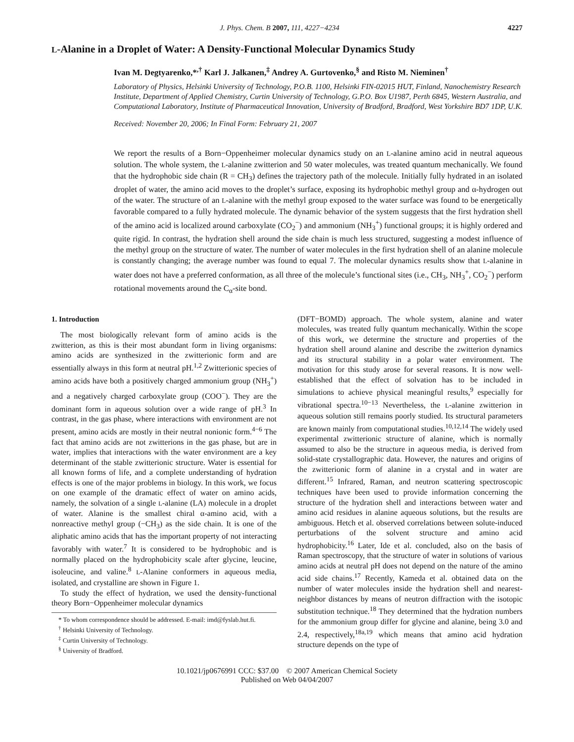J. Phys. Chem. B 2007, 111, 4227−4234 4227
L-Alanine in a Droplet of Water: A Density-Functional Molecular Dynamics Study
Ivan M. Degtyarenko,*<sup>,†</sup> Karl J. Jalkanen,<sup>‡</sup> Andrey A. Gurtovenko,<sup>§</sup> and Risto M. Nieminen<sup>†</sup>
Laboratory of Physics, Helsinki University of Technology, P.O.B. 1100, Helsinki FIN-02015 HUT, Finland, Nanochemistry Research Institute, Department of Applied Chemistry, Curtin University of Technology, G.P.O. Box U1987, Perth 6845, Western Australia, and Computational Laboratory, Institute of Pharmaceutical Innovation, University of Bradford, Bradford, West Yorkshire BD7 1DP, U.K.
Received: November 20, 2006; In Final Form: February 21, 2007
We report the results of a Born−Oppenheimer molecular dynamics study on an L-alanine amino acid in neutral aqueous solution. The whole system, the L-alanine zwitterion and 50 water molecules, was treated quantum mechanically. We found that the hydrophobic side chain (R = CH<sub>3</sub>) defines the trajectory path of the molecule. Initially fully hydrated in an isolated droplet of water, the amino acid moves to the droplet’s surface, exposing its hydrophobic methyl group and α-hydrogen out of the water. The structure of an L-alanine with the methyl group exposed to the water surface was found to be energetically favorable compared to a fully hydrated molecule. The dynamic behavior of the system suggests that the first hydration shell of the amino acid is localized around carboxylate (CO<sub>2</sub><sup>−</sup>) and ammonium (NH<sub>3</sub><sup>+</sup>) functional groups; it is highly ordered and quite rigid. In contrast, the hydration shell around the side chain is much less structured, suggesting a modest influence of the methyl group on the structure of water. The number of water molecules in the first hydration shell of an alanine molecule is constantly changing; the average number was found to equal 7. The molecular dynamics results show that L-alanine in water does not have a preferred conformation, as all three of the molecule’s functional sites (i.e., CH<sub>3</sub>, NH<sub>3</sub><sup>+</sup>, CO<sub>2</sub><sup>−</sup>) perform rotational movements around the C<sub>α</sub>-site bond.
1. Introduction
The most biologically relevant form of amino acids is the zwitterion, as this is their most abundant form in living organisms: amino acids are synthesized in the zwitterionic form and are essentially always in this form at neutral pH.<sup>1,2</sup> Zwitterionic species of amino acids have both a positively charged ammonium group (NH<sub>3</sub><sup>+</sup>) and a negatively charged carboxylate group (COO<sup>−</sup>). They are the dominant form in aqueous solution over a wide range of pH.<sup>3</sup> In contrast, in the gas phase, where interactions with environment are not present, amino acids are mostly in their neutral nonionic form.<sup>4−6</sup> The fact that amino acids are not zwitterions in the gas phase, but are in water, implies that interactions with the water environment are a key determinant of the stable zwitterionic structure. Water is essential for all known forms of life, and a complete understanding of hydration effects is one of the major problems in biology. In this work, we focus on one example of the dramatic effect of water on amino acids, namely, the solvation of a single L-alanine (LA) molecule in a droplet of water. Alanine is the smallest chiral α-amino acid, with a nonreactive methyl group (−CH<sub>3</sub>) as the side chain. It is one of the aliphatic amino acids that has the important property of not interacting favorably with water.<sup>7</sup> It is considered to be hydrophobic and is normally placed on the hydrophobicity scale after glycine, leucine, isoleucine, and valine.<sup>8</sup> L-Alanine conformers in aqueous media, isolated, and crystalline are shown in Figure 1.
To study the effect of hydration, we used the density-functional theory Born−Oppenheimer molecular dynamics
* To whom correspondence should be addressed. E-mail: imd@fyslab.hut.fi.
<sup>†</sup> Helsinki University of Technology.
<sup>‡</sup> Curtin University of Technology.
<sup>§</sup> University of Bradford.
(DFT−BOMD) approach. The whole system, alanine and water molecules, was treated fully quantum mechanically. Within the scope of this work, we determine the structure and properties of the hydration shell around alanine and describe the zwitterion dynamics and its structural stability in a polar water environment. The motivation for this study arose for several reasons. It is now well-established that the effect of solvation has to be included in simulations to achieve physical meaningful results,<sup>9</sup> especially for vibrational spectra.<sup>10−13</sup> Nevertheless, the L-alanine zwitterion in aqueous solution still remains poorly studied. Its structural parameters are known mainly from computational studies.<sup>10,12,14</sup> The widely used experimental zwitterionic structure of alanine, which is normally assumed to also be the structure in aqueous media, is derived from solid-state crystallographic data. However, the natures and origins of the zwitterionic form of alanine in a crystal and in water are different.<sup>15</sup> Infrared, Raman, and neutron scattering spectroscopic techniques have been used to provide information concerning the structure of the hydration shell and interactions between water and amino acid residues in alanine aqueous solutions, but the results are ambiguous. Hetch et al. observed correlations between solute-induced perturbations of the solvent structure and amino acid hydrophobicity.<sup>16</sup> Later, Ide et al. concluded, also on the basis of Raman spectroscopy, that the structure of water in solutions of various amino acids at neutral pH does not depend on the nature of the amino acid side chains.<sup>17</sup> Recently, Kameda et al. obtained data on the number of water molecules inside the hydration shell and nearest-neighbor distances by means of neutron diffraction with the isotopic substitution technique.<sup>18</sup> They determined that the hydration numbers for the ammonium group differ for glycine and alanine, being 3.0 and 2.4, respectively,<sup>18a,19</sup> which means that amino acid hydration structure depends on the type of
10.1021/jp0676991 CCC: $37.00 © 2007 American Chemical Society
Published on Web 04/04/2007